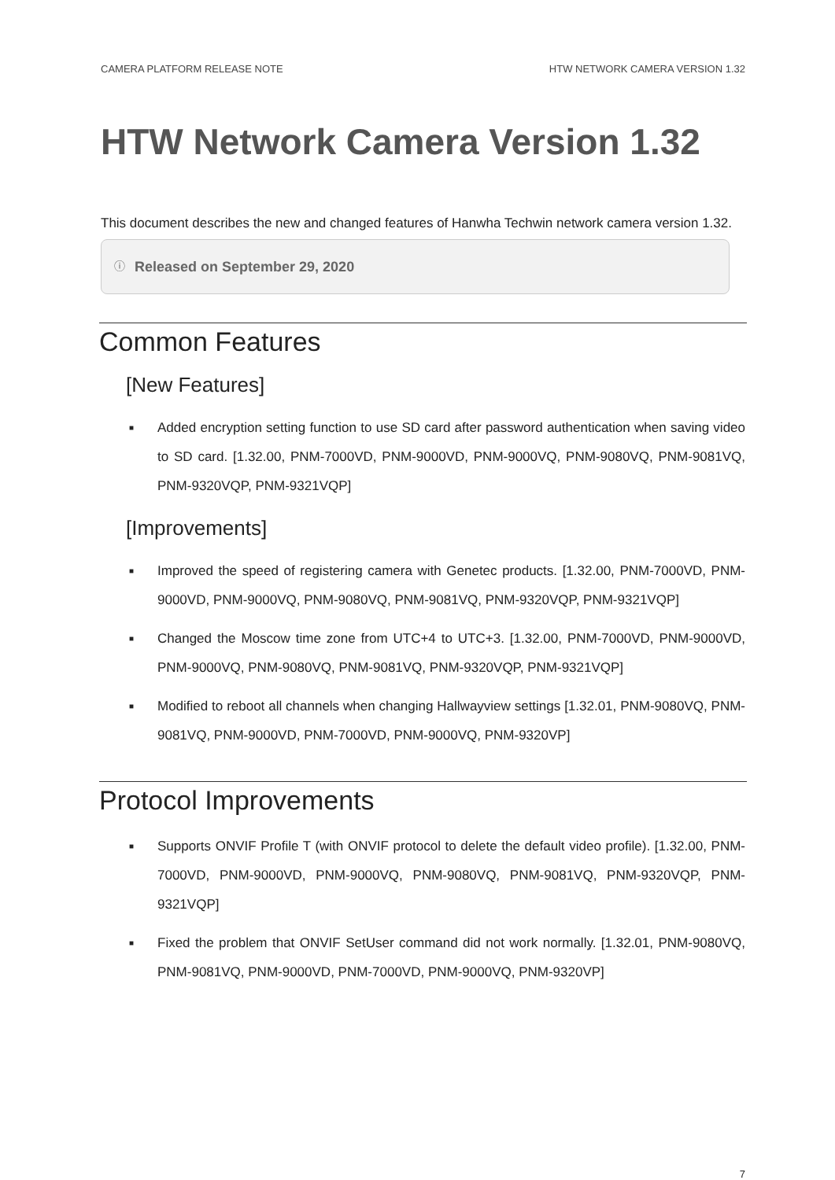CAMERA PLATFORM RELEASE NOTE HTW NETWORK CAMERA VERSION 1.32
HTW Network Camera Version 1.32
This document describes the new and changed features of Hanwha Techwin network camera version 1.32.
ⓘ Released on September 29, 2020
Common Features
[New Features]
■ Added encryption setting function to use SD card after password authentication when saving video to SD card. [1.32.00, PNM-7000VD, PNM-9000VD, PNM-9000VQ, PNM-9080VQ, PNM-9081VQ, PNM-9320VQP, PNM-9321VQP]
[Improvements]
■ Improved the speed of registering camera with Genetec products. [1.32.00, PNM-7000VD, PNM-9000VD, PNM-9000VQ, PNM-9080VQ, PNM-9081VQ, PNM-9320VQP, PNM-9321VQP]
■ Changed the Moscow time zone from UTC+4 to UTC+3. [1.32.00, PNM-7000VD, PNM-9000VD, PNM-9000VQ, PNM-9080VQ, PNM-9081VQ, PNM-9320VQP, PNM-9321VQP]
■ Modified to reboot all channels when changing Hallwayview settings [1.32.01, PNM-9080VQ, PNM-9081VQ, PNM-9000VD, PNM-7000VD, PNM-9000VQ, PNM-9320VP]
Protocol Improvements
■ Supports ONVIF Profile T (with ONVIF protocol to delete the default video profile). [1.32.00, PNM-7000VD, PNM-9000VD, PNM-9000VQ, PNM-9080VQ, PNM-9081VQ, PNM-9320VQP, PNM-9321VQP]
■ Fixed the problem that ONVIF SetUser command did not work normally. [1.32.01, PNM-9080VQ, PNM-9081VQ, PNM-9000VD, PNM-7000VD, PNM-9000VQ, PNM-9320VP]
7